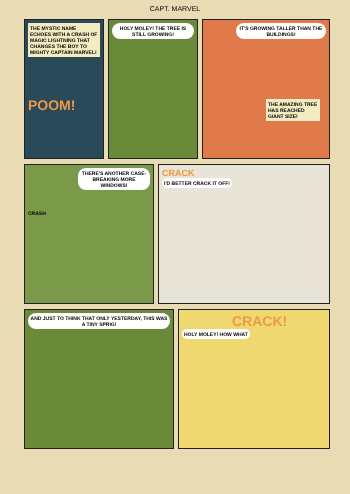CAPT. MARVEL
THE MYSTIC NAME ECHOES WITH A CRASH OF MAGIC LIGHTNING THAT CHANGES THE BOY TO MIGHTY CAPTAIN MARVEL!
POOM!
HOLY MOLEY! THE TREE IS STILL GROWING!
IT'S GROWING TALLER THAN THE BUILDINGS!
THE AMAZING TREE HAS REACHED GIANT SIZE!
THERE'S ANOTHER CASE-BREAKING MORE WINDOWS!
CRASH
CRACK
I'D BETTER CRACK IT OFF!
AND JUST TO THINK THAT ONLY YESTERDAY, THIS WAS A TINY SPRIG!
CRACK!
HOLY MOLEY! HOW WHAT